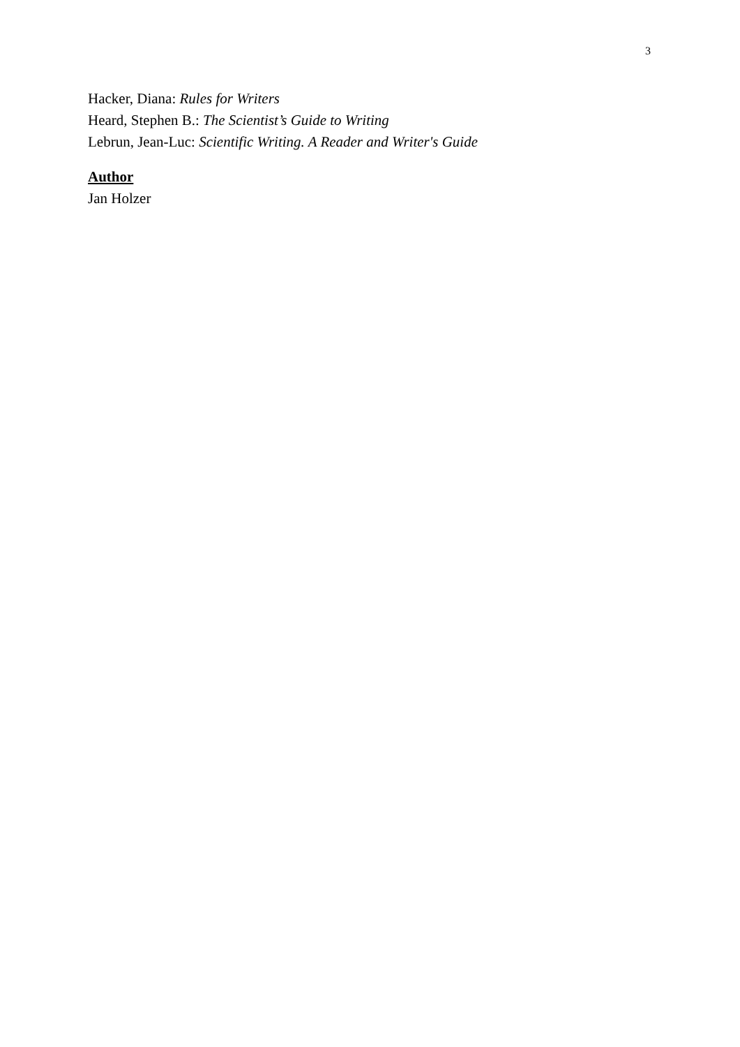3
Hacker, Diana: Rules for Writers
Heard, Stephen B.: The Scientist’s Guide to Writing
Lebrun, Jean-Luc: Scientific Writing. A Reader and Writer's Guide
Author
Jan Holzer